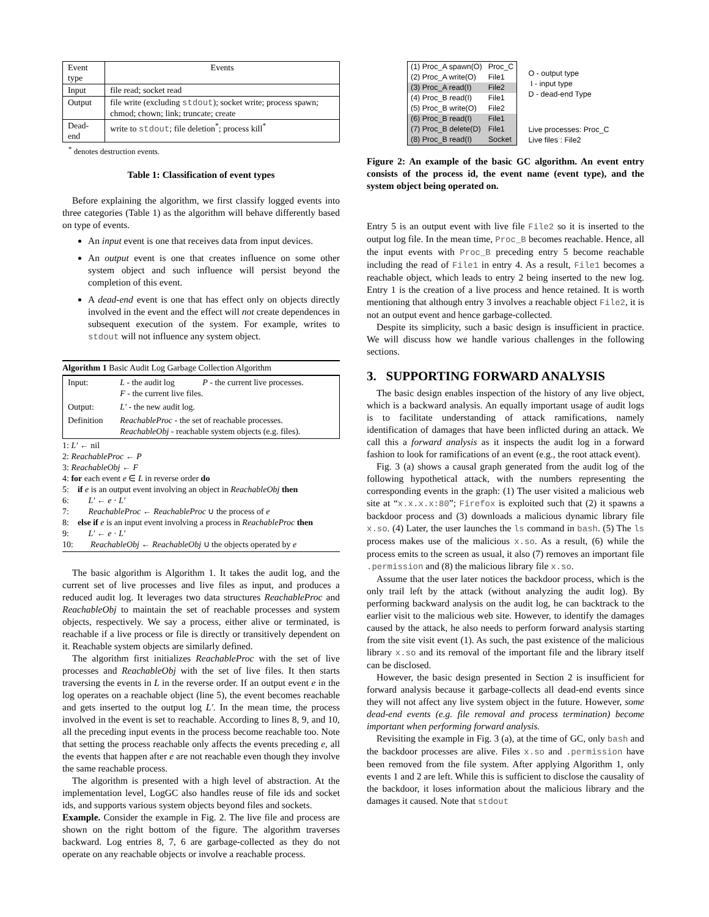| Event type | Events |
| Input | file read; socket read |
| Output | file write (excluding stdout ); socket write; process spawn; chmod; chown; link; truncate; create |
| Dead-end | write to stdout ; file deletion<sup>*</sup>; process kill<sup>*</sup> |
<sup>*</sup> denotes destruction events.
Table 1: Classification of event types
Before explaining the algorithm, we first classify logged events into three categories (Table 1) as the algorithm will behave differently based on type of events.
An input event is one that receives data from input devices.
An output event is one that creates influence on some other system object and such influence will persist beyond the completion of this event.
A dead-end event is one that has effect only on objects directly involved in the event and the effect will not create dependences in subsequent execution of the system. For example, writes to stdout will not influence any system object.
Algorithm 1 Basic Audit Log Garbage Collection Algorithm
| Input: | L - the audit log P - the current live processes. F - the current live files. |
| Output: | L′ - the new audit log. |
| Definition | ReachableProc - the set of reachable processes. ReachableObj - reachable system objects (e.g. files). |
1: L′ ← nil
2: ReachableProc ← P
3: ReachableObj ← F
4: for each event e ∈ L in reverse order do
5: if e is an output event involving an object in ReachableObj then
6: L′ ← e · L′
7: ReachableProc ← ReachableProc ∪ the process of e
8: else if e is an input event involving a process in ReachableProc then
9: L′ ← e · L′
10: ReachableObj ← ReachableObj ∪ the objects operated by e
The basic algorithm is Algorithm 1. It takes the audit log, and the current set of live processes and live files as input, and produces a reduced audit log. It leverages two data structures ReachableProc and ReachableObj to maintain the set of reachable processes and system objects, respectively. We say a process, either alive or terminated, is reachable if a live process or file is directly or transitively dependent on it. Reachable system objects are similarly defined.
The algorithm first initializes ReachableProc with the set of live processes and ReachableObj with the set of live files. It then starts traversing the events in L in the reverse order. If an output event e in the log operates on a reachable object (line 5), the event becomes reachable and gets inserted to the output log L′. In the mean time, the process involved in the event is set to reachable. According to lines 8, 9, and 10, all the preceding input events in the process become reachable too. Note that setting the process reachable only affects the events preceding e, all the events that happen after e are not reachable even though they involve the same reachable process.
The algorithm is presented with a high level of abstraction. At the implementation level, LogGC also handles reuse of file ids and socket ids, and supports various system objects beyond files and sockets.
Example. Consider the example in Fig. 2. The live file and process are shown on the right bottom of the figure. The algorithm traverses backward. Log entries 8, 7, 6 are garbage-collected as they do not operate on any reachable objects or involve a reachable process.
| (1) Proc_A spawn(O) | Proc_C |
| (2) Proc_A write(O) | File1 |
| (3) Proc_A read(I) | File2 |
| (4) Proc_B read(I) | File1 |
| (5) Proc_B write(O) | File2 |
| (6) Proc_B read(I) | File1 |
| (7) Proc_B delete(D) | File1 |
| (8) Proc_B read(I) | Socket |
O - output type
I - input type
D - dead-end Type
Live processes: Proc_C
Live files : File2
Figure 2: An example of the basic GC algorithm. An event entry consists of the process id, the event name (event type), and the system object being operated on.
Entry 5 is an output event with live file File2 so it is inserted to the output log file. In the mean time, Proc_B becomes reachable. Hence, all the input events with Proc_B preceding entry 5 become reachable including the read of File1 in entry 4. As a result, File1 becomes a reachable object, which leads to entry 2 being inserted to the new log. Entry 1 is the creation of a live process and hence retained. It is worth mentioning that although entry 3 involves a reachable object File2, it is not an output event and hence garbage-collected.
Despite its simplicity, such a basic design is insufficient in practice. We will discuss how we handle various challenges in the following sections.
3. SUPPORTING FORWARD ANALYSIS
The basic design enables inspection of the history of any live object, which is a backward analysis. An equally important usage of audit logs is to facilitate understanding of attack ramifications, namely identification of damages that have been inflicted during an attack. We call this a forward analysis as it inspects the audit log in a forward fashion to look for ramifications of an event (e.g., the root attack event).
Fig. 3 (a) shows a causal graph generated from the audit log of the following hypothetical attack, with the numbers representing the corresponding events in the graph: (1) The user visited a malicious web site at “x.x.x.x:80”; Firefox is exploited such that (2) it spawns a backdoor process and (3) downloads a malicious dynamic library file x.so. (4) Later, the user launches the ls command in bash. (5) The ls process makes use of the malicious x.so. As a result, (6) while the process emits to the screen as usual, it also (7) removes an important file .permission and (8) the malicious library file x.so.
Assume that the user later notices the backdoor process, which is the only trail left by the attack (without analyzing the audit log). By performing backward analysis on the audit log, he can backtrack to the earlier visit to the malicious web site. However, to identify the damages caused by the attack, he also needs to perform forward analysis starting from the site visit event (1). As such, the past existence of the malicious library x.so and its removal of the important file and the library itself can be disclosed.
However, the basic design presented in Section 2 is insufficient for forward analysis because it garbage-collects all dead-end events since they will not affect any live system object in the future. However, some dead-end events (e.g. file removal and process termination) become important when performing forward analysis.
Revisiting the example in Fig. 3 (a), at the time of GC, only bash and the backdoor processes are alive. Files x.so and .permission have been removed from the file system. After applying Algorithm 1, only events 1 and 2 are left. While this is sufficient to disclose the causality of the backdoor, it loses information about the malicious library and the damages it caused. Note that stdout